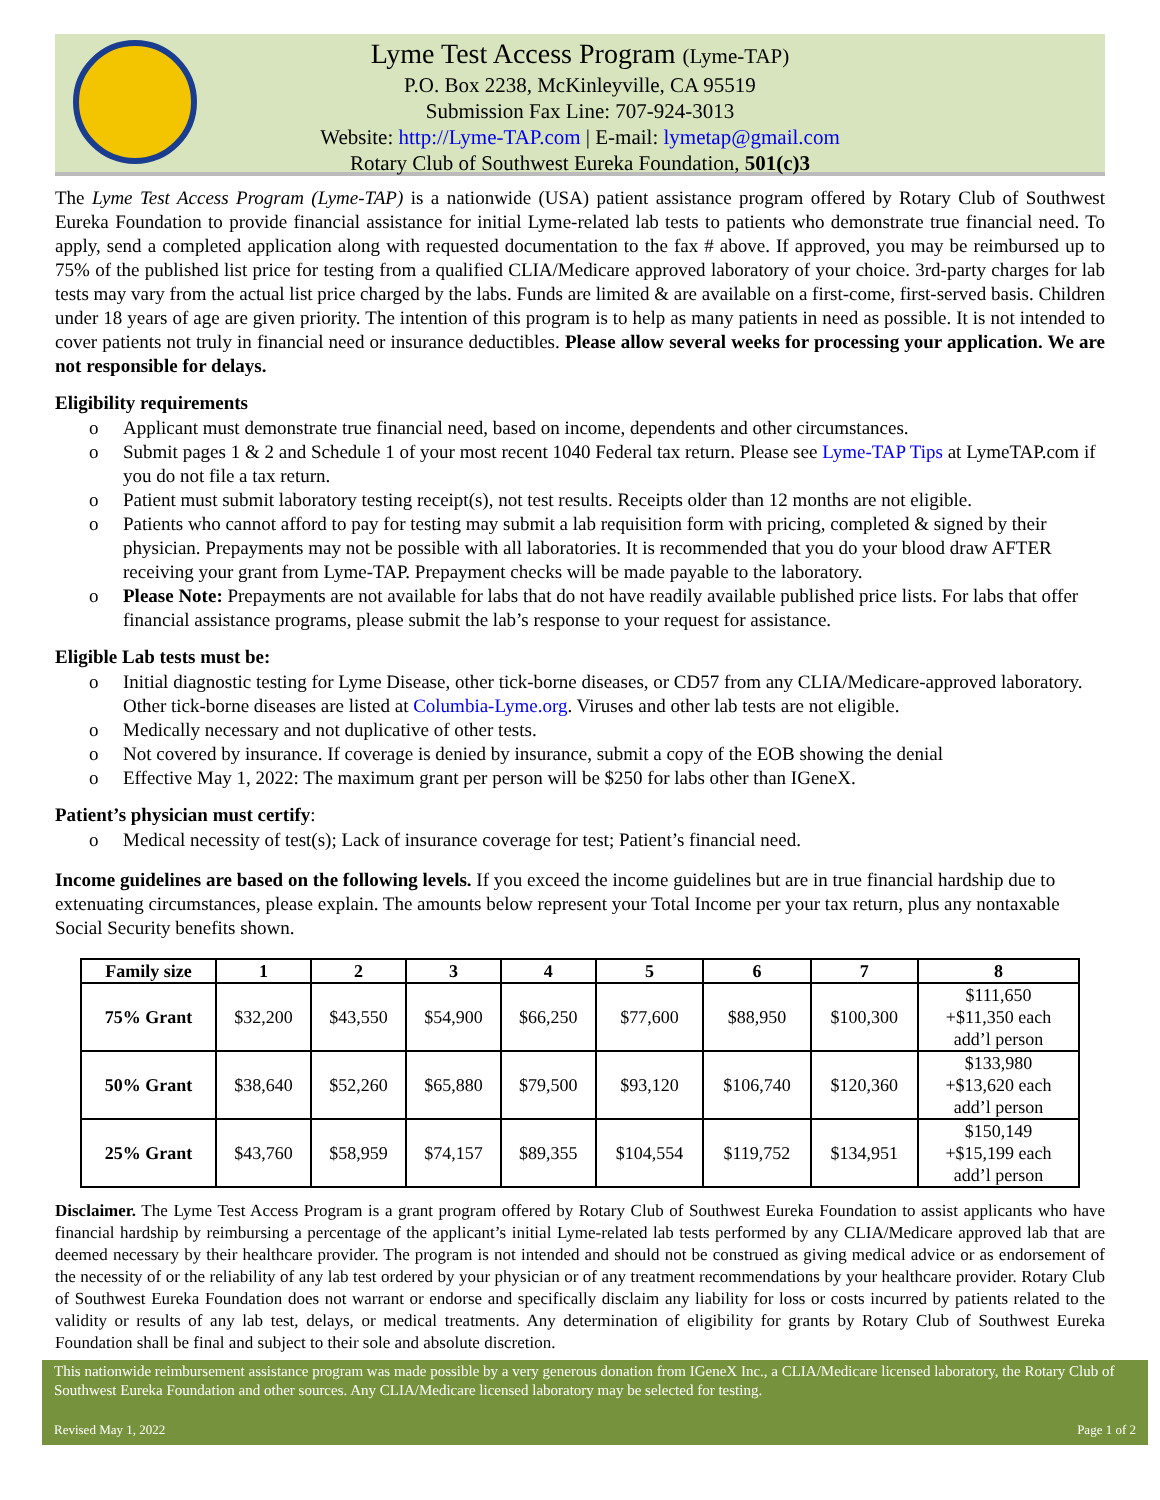Lyme Test Access Program (Lyme-TAP)
P.O. Box 2238, McKinleyville, CA 95519
Submission Fax Line: 707-924-3013
Website: http://Lyme-TAP.com | E-mail: lymetap@gmail.com
Rotary Club of Southwest Eureka Foundation, 501(c)3
The Lyme Test Access Program (Lyme-TAP) is a nationwide (USA) patient assistance program offered by Rotary Club of Southwest Eureka Foundation to provide financial assistance for initial Lyme-related lab tests to patients who demonstrate true financial need. To apply, send a completed application along with requested documentation to the fax # above. If approved, you may be reimbursed up to 75% of the published list price for testing from a qualified CLIA/Medicare approved laboratory of your choice. 3rd-party charges for lab tests may vary from the actual list price charged by the labs. Funds are limited & are available on a first-come, first-served basis. Children under 18 years of age are given priority. The intention of this program is to help as many patients in need as possible. It is not intended to cover patients not truly in financial need or insurance deductibles. Please allow several weeks for processing your application. We are not responsible for delays.
Eligibility requirements
o Applicant must demonstrate true financial need, based on income, dependents and other circumstances.
o Submit pages 1 & 2 and Schedule 1 of your most recent 1040 Federal tax return. Please see Lyme-TAP Tips at LymeTAP.com if you do not file a tax return.
o Patient must submit laboratory testing receipt(s), not test results. Receipts older than 12 months are not eligible.
o Patients who cannot afford to pay for testing may submit a lab requisition form with pricing, completed & signed by their physician. Prepayments may not be possible with all laboratories. It is recommended that you do your blood draw AFTER receiving your grant from Lyme-TAP. Prepayment checks will be made payable to the laboratory.
o Please Note: Prepayments are not available for labs that do not have readily available published price lists. For labs that offer financial assistance programs, please submit the lab’s response to your request for assistance.
Eligible Lab tests must be:
o Initial diagnostic testing for Lyme Disease, other tick-borne diseases, or CD57 from any CLIA/Medicare-approved laboratory. Other tick-borne diseases are listed at Columbia-Lyme.org. Viruses and other lab tests are not eligible.
o Medically necessary and not duplicative of other tests.
o Not covered by insurance. If coverage is denied by insurance, submit a copy of the EOB showing the denial
o Effective May 1, 2022: The maximum grant per person will be $250 for labs other than IGeneX.
Patient’s physician must certify:
o Medical necessity of test(s); Lack of insurance coverage for test; Patient’s financial need.
Income guidelines are based on the following levels. If you exceed the income guidelines but are in true financial hardship due to extenuating circumstances, please explain. The amounts below represent your Total Income per your tax return, plus any nontaxable Social Security benefits shown.
| Family size | 1 | 2 | 3 | 4 | 5 | 6 | 7 | 8 |
| --- | --- | --- | --- | --- | --- | --- | --- | --- |
| 75% Grant | $32,200 | $43,550 | $54,900 | $66,250 | $77,600 | $88,950 | $100,300 | $111,650 +$11,350 each add’l person |
| 50% Grant | $38,640 | $52,260 | $65,880 | $79,500 | $93,120 | $106,740 | $120,360 | $133,980 +$13,620 each add’l person |
| 25% Grant | $43,760 | $58,959 | $74,157 | $89,355 | $104,554 | $119,752 | $134,951 | $150,149 +$15,199 each add’l person |
Disclaimer. The Lyme Test Access Program is a grant program offered by Rotary Club of Southwest Eureka Foundation to assist applicants who have financial hardship by reimbursing a percentage of the applicant’s initial Lyme-related lab tests performed by any CLIA/Medicare approved lab that are deemed necessary by their healthcare provider. The program is not intended and should not be construed as giving medical advice or as endorsement of the necessity of or the reliability of any lab test ordered by your physician or of any treatment recommendations by your healthcare provider. Rotary Club of Southwest Eureka Foundation does not warrant or endorse and specifically disclaim any liability for loss or costs incurred by patients related to the validity or results of any lab test, delays, or medical treatments. Any determination of eligibility for grants by Rotary Club of Southwest Eureka Foundation shall be final and subject to their sole and absolute discretion.
This nationwide reimbursement assistance program was made possible by a very generous donation from IGeneX Inc., a CLIA/Medicare licensed laboratory, the Rotary Club of Southwest Eureka Foundation and other sources. Any CLIA/Medicare licensed laboratory may be selected for testing.
Revised May 1, 2022 Page 1 of 2